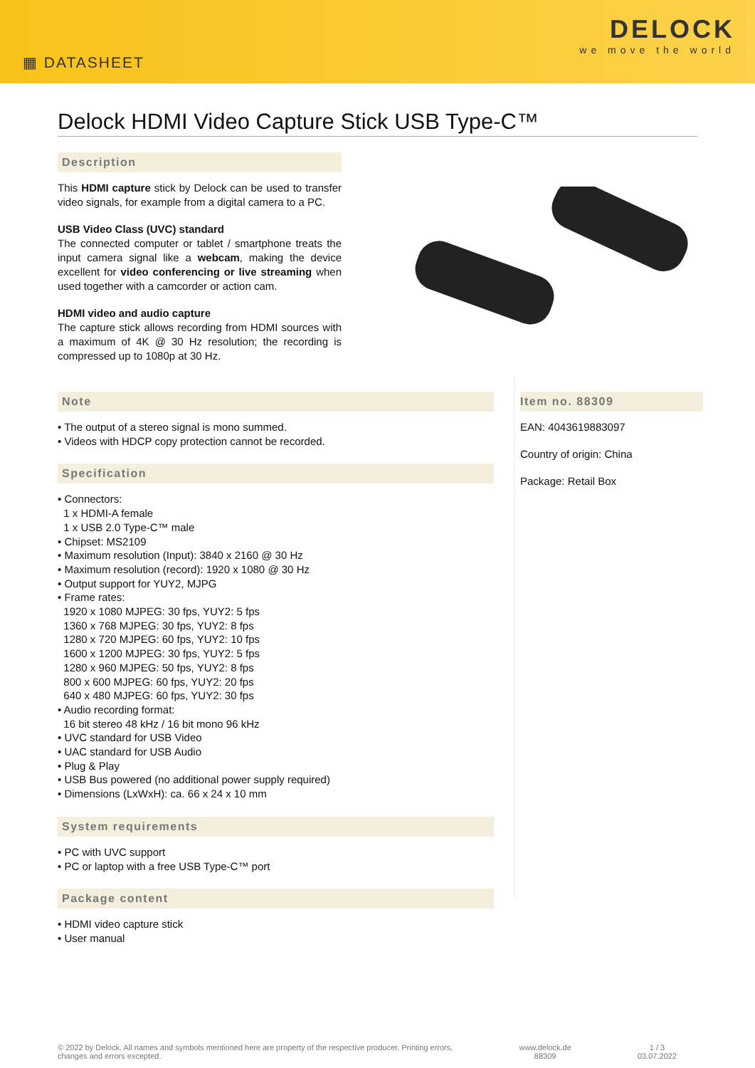▦ DATASHEET
DELOCK
we move the world
Delock HDMI Video Capture Stick USB Type-C™
Description
This HDMI capture stick by Delock can be used to transfer video signals, for example from a digital camera to a PC.
USB Video Class (UVC) standard
The connected computer or tablet / smartphone treats the input camera signal like a webcam, making the device excellent for video conferencing or live streaming when used together with a camcorder or action cam.
HDMI video and audio capture
The capture stick allows recording from HDMI sources with a maximum of 4K @ 30 Hz resolution; the recording is compressed up to 1080p at 30 Hz.
Note
• The output of a stereo signal is mono summed.
• Videos with HDCP copy protection cannot be recorded.
Specification
• Connectors:
1 x HDMI-A female
1 x USB 2.0 Type-C™ male
• Chipset: MS2109
• Maximum resolution (Input): 3840 x 2160 @ 30 Hz
• Maximum resolution (record): 1920 x 1080 @ 30 Hz
• Output support for YUY2, MJPG
• Frame rates:
1920 x 1080 MJPEG: 30 fps, YUY2: 5 fps
1360 x 768 MJPEG: 30 fps, YUY2: 8 fps
1280 x 720 MJPEG: 60 fps, YUY2: 10 fps
1600 x 1200 MJPEG: 30 fps, YUY2: 5 fps
1280 x 960 MJPEG: 50 fps, YUY2: 8 fps
800 x 600 MJPEG: 60 fps, YUY2: 20 fps
640 x 480 MJPEG: 60 fps, YUY2: 30 fps
• Audio recording format:
16 bit stereo 48 kHz / 16 bit mono 96 kHz
• UVC standard for USB Video
• UAC standard for USB Audio
• Plug & Play
• USB Bus powered (no additional power supply required)
• Dimensions (LxWxH): ca. 66 x 24 x 10 mm
System requirements
• PC with UVC support
• PC or laptop with a free USB Type-C™ port
Package content
• HDMI video capture stick
• User manual
Item no. 88309
EAN: 4043619883097
Country of origin: China
Package: Retail Box
© 2022 by Delock. All names and symbols mentioned here are property of the respective producer. Printing errors,
changes and errors excepted.
www.delock.de
88309
1 / 3
03.07.2022